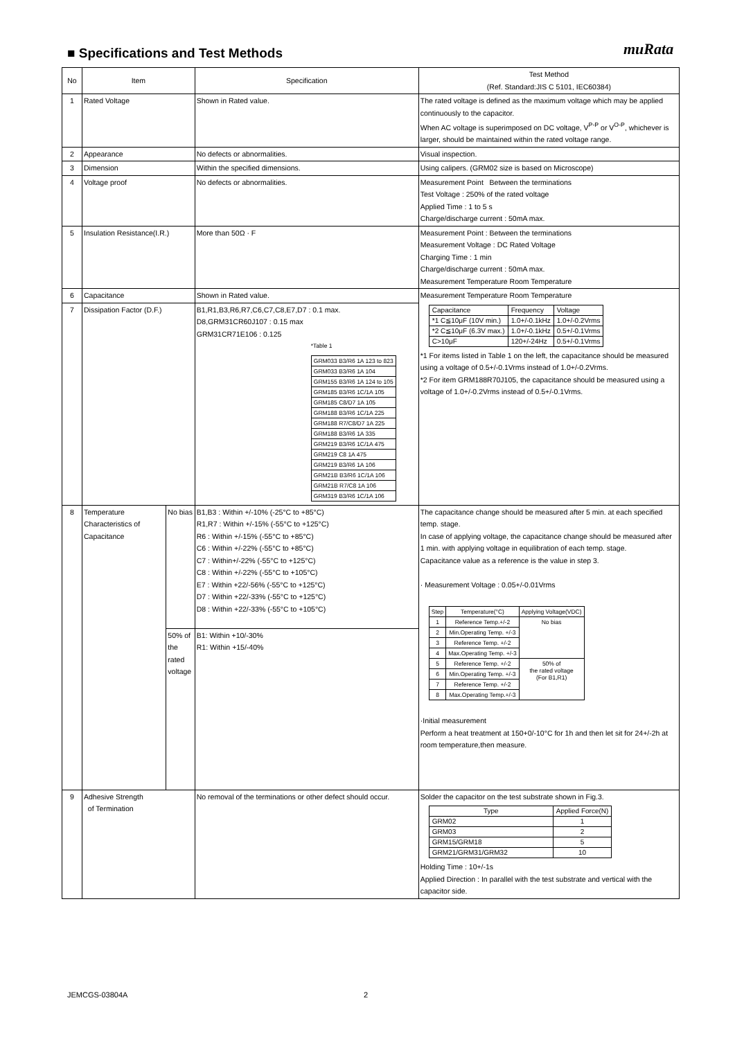muRata
■ Specifications and Test Methods
| No | Item | | Specification | Test Method (Ref. Standard:JIS C 5101, IEC60384) |
| --- | --- | --- | --- | --- |
| 1 | Rated Voltage | | Shown in Rated value. | The rated voltage is defined as the maximum voltage which may be applied continuously to the capacitor. When AC voltage is superimposed on DC voltage, V<sup>P-P</sup> or V<sup>O-P</sup>, whichever is larger, should be maintained within the rated voltage range. |
| 2 | Appearance | | No defects or abnormalities. | Visual inspection. |
| 3 | Dimension | | Within the specified dimensions. | Using calipers. (GRM02 size is based on Microscope) |
| 4 | Voltage proof | | No defects or abnormalities. | Measurement Point Between the terminations Test Voltage : 250% of the rated voltage Applied Time : 1 to 5 s Charge/discharge current : 50mA max. |
| 5 | Insulation Resistance(I.R.) | | More than 50Ω · F | Measurement Point : Between the terminations Measurement Voltage : DC Rated Voltage Charging Time : 1 min Charge/discharge current : 50mA max. Measurement Temperature Room Temperature |
| 6 | Capacitance | | Shown in Rated value. | Measurement Temperature Room Temperature / Capacitance / Frequency / Voltage / / *1 C≦10μF (10V min.) / 1.0+/-0.1kHz / 1.0+/-0.2Vrms / / *2 C≦10μF (6.3V max.) / 1.0+/-0.1kHz / 0.5+/-0.1Vrms / / C>10μF / 120+/-24Hz / 0.5+/-0.1Vrms / *1 For items listed in Table 1 on the left, the capacitance should be measured using a voltage of 0.5+/-0.1Vrms instead of 1.0+/-0.2Vrms. *2 For item GRM188R70J105, the capacitance should be measured using a voltage of 1.0+/-0.2Vrms instead of 0.5+/-0.1Vrms. |
| 7 | Dissipation Factor (D.F.) | | B1,R1,B3,R6,R7,C6,C7,C8,E7,D7 : 0.1 max. D8,GRM31CR60J107 : 0.15 max GRM31CR71E106 : 0.125 *Table 1 / GRM033 B3/R6 1A 123 to 823 / / GRM033 B3/R6 1A 104 / / GRM155 B3/R6 1A 124 to 105 / / GRM185 B3/R6 1C/1A 105 / / GRM185 C8/D7 1A 105 / / GRM188 B3/R6 1C/1A 225 / / GRM188 R7/C8/D7 1A 225 / / GRM188 B3/R6 1A 335 / / GRM219 B3/R6 1C/1A 475 / / GRM219 C8 1A 475 / / GRM219 B3/R6 1A 106 / / GRM21B B3/R6 1C/1A 106 / / GRM21B R7/C8 1A 106 / / GRM319 B3/R6 1C/1A 106 / | |
| 8 | Temperature Characteristics of Capacitance | No bias | B1,B3 : Within +/-10% (-25°C to +85°C) R1,R7 : Within +/-15% (-55°C to +125°C) R6 : Within +/-15% (-55°C to +85°C) C6 : Within +/-22% (-55°C to +85°C) C7 : Within+/-22% (-55°C to +125°C) C8 : Within +/-22% (-55°C to +105°C) E7 : Within +22/-56% (-55°C to +125°C) D7 : Within +22/-33% (-55°C to +125°C) D8 : Within +22/-33% (-55°C to +105°C) | The capacitance change should be measured after 5 min. at each specified temp. stage. In case of applying voltage, the capacitance change should be measured after 1 min. with applying voltage in equilibration of each temp. stage. Capacitance value as a reference is the value in step 3. · Measurement Voltage : 0.05+/-0.01Vrms / Step / Temperature(°C) / Applying Voltage(VDC) / / 1 / Reference Temp.+/-2 / No bias / / 2 / Min.Operating Temp. +/-3 / / / 3 / Reference Temp. +/-2 / / / 4 / Max.Operating Temp. +/-3 / / / 5 / Reference Temp. +/-2 / 50% of the rated voltage (For B1,R1) / / 6 / Min.Operating Temp. +/-3 / / / 7 / Reference Temp. +/-2 / / / 8 / Max.Operating Temp.+/-3 / / ·Initial measurement Perform a heat treatment at 150+0/-10°C for 1h and then let sit for 24+/-2h at room temperature,then measure. |
| | | 50% of the rated voltage | B1: Within +10/-30% R1: Within +15/-40% | |
| 9 | Adhesive Strength of Termination | | No removal of the terminations or other defect should occur. | Solder the capacitor on the test substrate shown in Fig.3. / Type / Applied Force(N) / / GRM02 / 1 / / GRM03 / 2 / / GRM15/GRM18 / 5 / / GRM21/GRM31/GRM32 / 10 / Holding Time : 10+/-1s Applied Direction : In parallel with the test substrate and vertical with the capacitor side. |
JEMCGS-03804A 2